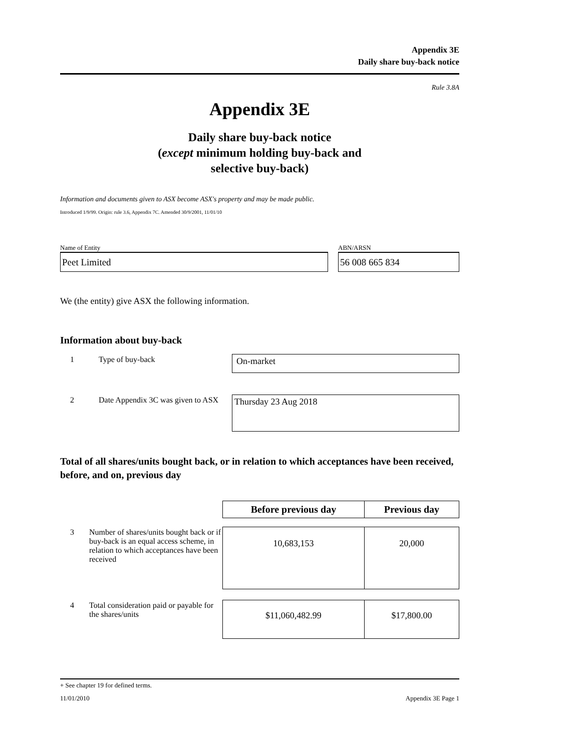Appendix 3E
Daily share buy-back notice
Rule 3.8A
Appendix 3E
Daily share buy-back notice
(except minimum holding buy-back and
selective buy-back)
Information and documents given to ASX become ASX's property and may be made public.
Introduced 1/9/99. Origin: rule 3.6, Appendix 7C. Amended 30/9/2001, 11/01/10
Name of Entity
Peet Limited
ABN/ARSN
56 008 665 834
We (the entity) give ASX the following information.
Information about buy-back
| 1 | Type of buy-back | On-market |
| 2 | Date Appendix 3C was given to ASX | Thursday 23 Aug 2018 |
Total of all shares/units bought back, or in relation to which acceptances have been received, before, and on, previous day
| | | Before previous day | Previous day |
| 3 | Number of shares/units bought back or if buy-back is an equal access scheme, in relation to which acceptances have been received | 10,683,153 | 20,000 |
| 4 | Total consideration paid or payable for the shares/units | $11,060,482.99 | $17,800.00 |
+ See chapter 19 for defined terms.
11/01/2010 Appendix 3E Page 1